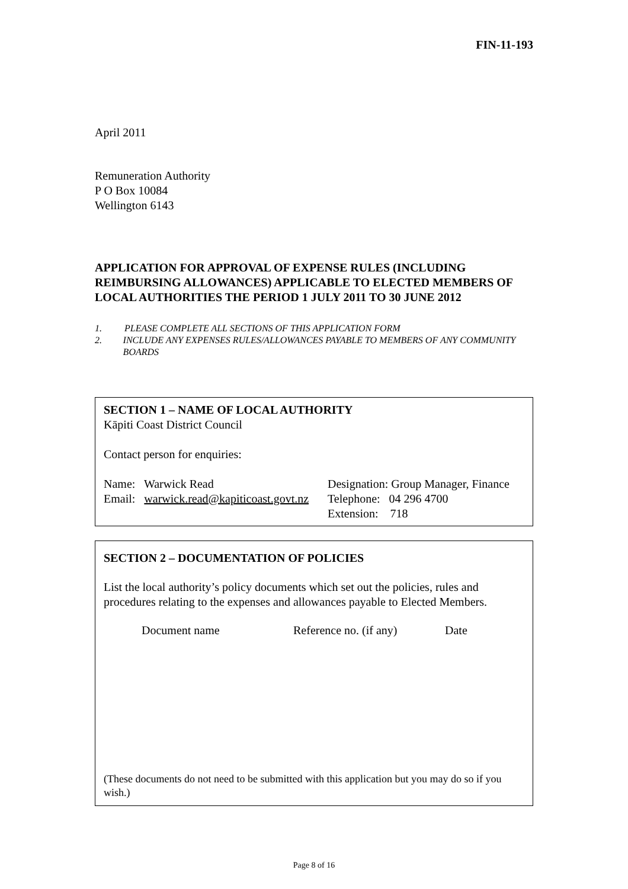FIN-11-193
April 2011
Remuneration Authority
P O Box 10084
Wellington 6143
APPLICATION FOR APPROVAL OF EXPENSE RULES (INCLUDING REIMBURSING ALLOWANCES) APPLICABLE TO ELECTED MEMBERS OF LOCAL AUTHORITIES THE PERIOD 1 JULY 2011 TO 30 JUNE 2012
1. PLEASE COMPLETE ALL SECTIONS OF THIS APPLICATION FORM
2. INCLUDE ANY EXPENSES RULES/ALLOWANCES PAYABLE TO MEMBERS OF ANY COMMUNITY BOARDS
SECTION 1 – NAME OF LOCAL AUTHORITY
Kāpiti Coast District Council
Contact person for enquiries:
Name: Warwick Read
Email: warwick.read@kapiticoast.govt.nz
Designation: Group Manager, Finance
Telephone: 04 296 4700
Extension: 718
SECTION 2 – DOCUMENTATION OF POLICIES
List the local authority’s policy documents which set out the policies, rules and procedures relating to the expenses and allowances payable to Elected Members.
Document name Reference no. (if any) Date
(These documents do not need to be submitted with this application but you may do so if you wish.)
Page 8 of 16